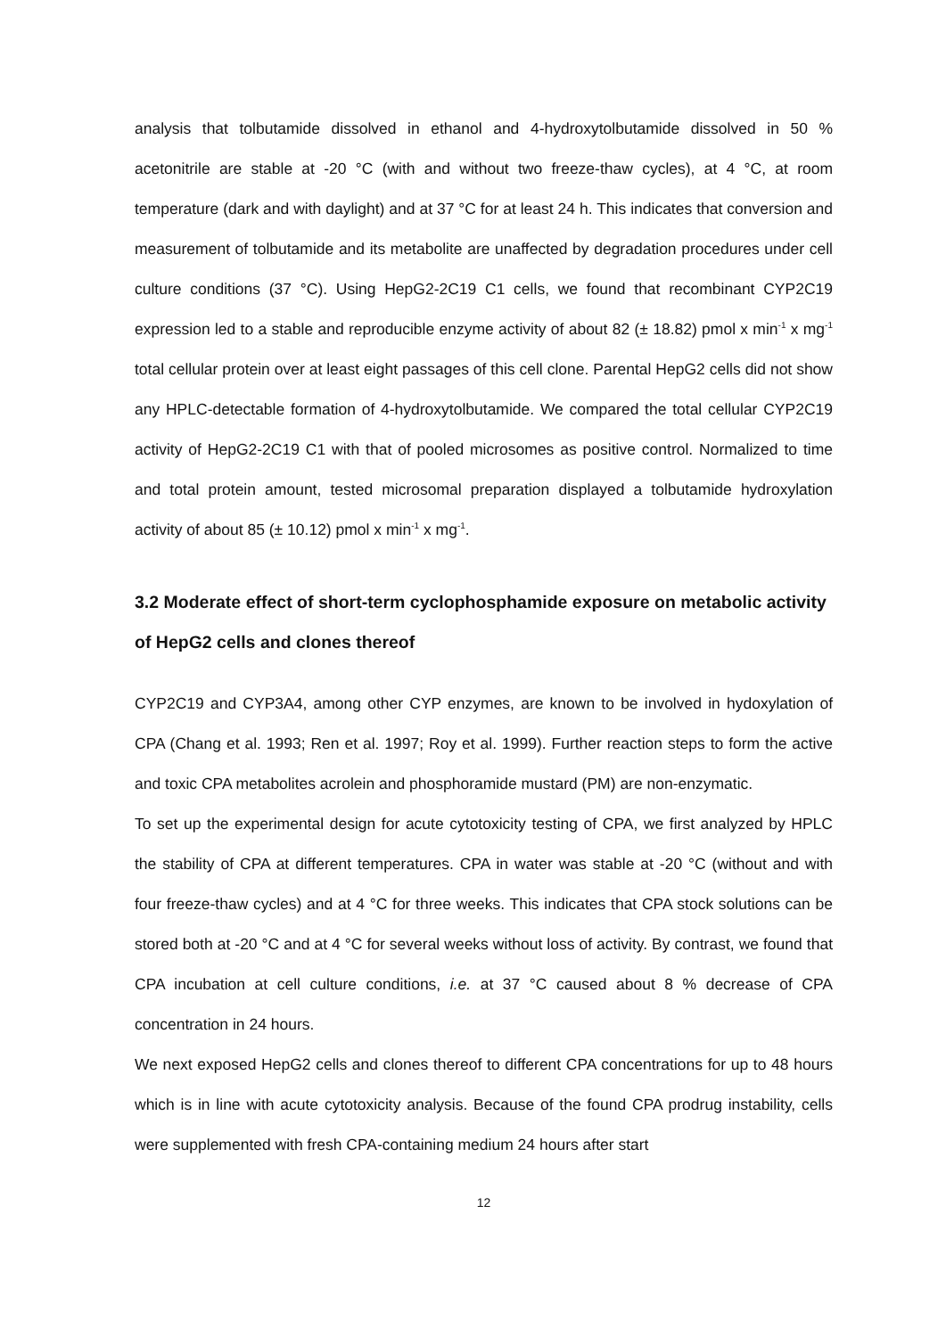analysis that tolbutamide dissolved in ethanol and 4-hydroxytolbutamide dissolved in 50 % acetonitrile are stable at -20 °C (with and without two freeze-thaw cycles), at 4 °C, at room temperature (dark and with daylight) and at 37 °C for at least 24 h. This indicates that conversion and measurement of tolbutamide and its metabolite are unaffected by degradation procedures under cell culture conditions (37 °C). Using HepG2-2C19 C1 cells, we found that recombinant CYP2C19 expression led to a stable and reproducible enzyme activity of about 82 (± 18.82) pmol x min<sup>-1</sup> x mg<sup>-1</sup> total cellular protein over at least eight passages of this cell clone. Parental HepG2 cells did not show any HPLC-detectable formation of 4-hydroxytolbutamide. We compared the total cellular CYP2C19 activity of HepG2-2C19 C1 with that of pooled microsomes as positive control. Normalized to time and total protein amount, tested microsomal preparation displayed a tolbutamide hydroxylation activity of about 85 (± 10.12) pmol x min<sup>-1</sup> x mg<sup>-1</sup>.
3.2 Moderate effect of short-term cyclophosphamide exposure on metabolic activity of HepG2 cells and clones thereof
CYP2C19 and CYP3A4, among other CYP enzymes, are known to be involved in hydoxylation of CPA (Chang et al. 1993; Ren et al. 1997; Roy et al. 1999). Further reaction steps to form the active and toxic CPA metabolites acrolein and phosphoramide mustard (PM) are non-enzymatic.
To set up the experimental design for acute cytotoxicity testing of CPA, we first analyzed by HPLC the stability of CPA at different temperatures. CPA in water was stable at -20 °C (without and with four freeze-thaw cycles) and at 4 °C for three weeks. This indicates that CPA stock solutions can be stored both at -20 °C and at 4 °C for several weeks without loss of activity. By contrast, we found that CPA incubation at cell culture conditions, i.e. at 37 °C caused about 8 % decrease of CPA concentration in 24 hours.
We next exposed HepG2 cells and clones thereof to different CPA concentrations for up to 48 hours which is in line with acute cytotoxicity analysis. Because of the found CPA prodrug instability, cells were supplemented with fresh CPA-containing medium 24 hours after start
12